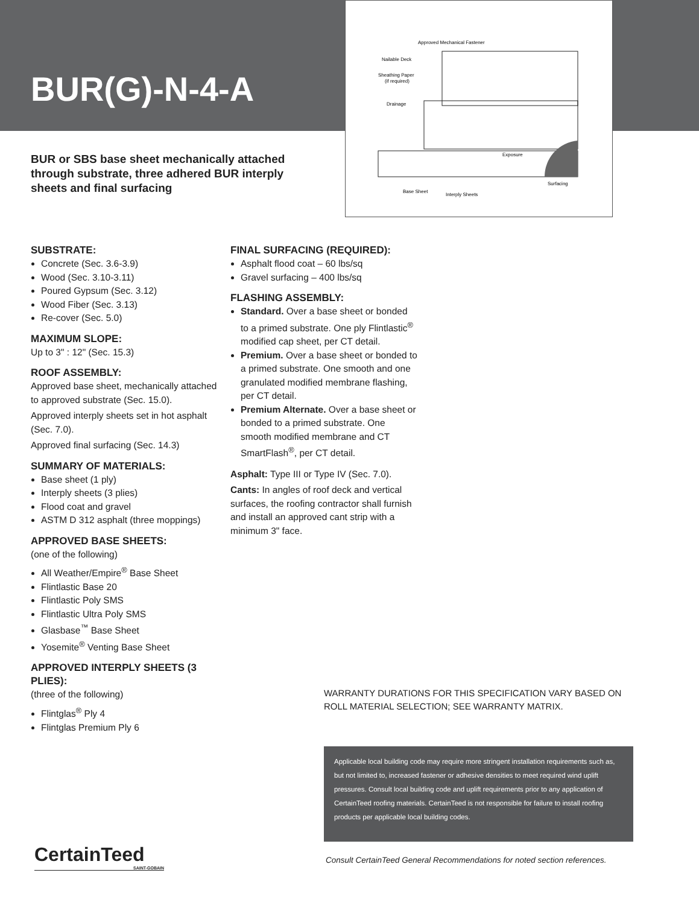BUR(G)-N-4-A
Approved Mechanical Fastener
Nailable Deck
Sheathing Paper
(if required)
Drainage
Base Sheet
Interply Sheets
Surfacing
Exposure
BUR or SBS base sheet mechanically attached through substrate, three adhered BUR interply sheets and final surfacing
SUBSTRATE:
Concrete (Sec. 3.6-3.9)
Wood (Sec. 3.10-3.11)
Poured Gypsum (Sec. 3.12)
Wood Fiber (Sec. 3.13)
Re-cover (Sec. 5.0)
MAXIMUM SLOPE:
Up to 3" : 12" (Sec. 15.3)
ROOF ASSEMBLY:
Approved base sheet, mechanically attached to approved substrate (Sec. 15.0).
Approved interply sheets set in hot asphalt (Sec. 7.0).
Approved final surfacing (Sec. 14.3)
SUMMARY OF MATERIALS:
Base sheet (1 ply)
Interply sheets (3 plies)
Flood coat and gravel
ASTM D 312 asphalt (three moppings)
APPROVED BASE SHEETS:
(one of the following)
All Weather/Empire<sup>®</sup> Base Sheet
Flintlastic Base 20
Flintlastic Poly SMS
Flintlastic Ultra Poly SMS
Glasbase<sup>™</sup> Base Sheet
Yosemite<sup>®</sup> Venting Base Sheet
APPROVED INTERPLY SHEETS (3 PLIES):
(three of the following)
Flintglas<sup>®</sup> Ply 4
Flintglas Premium Ply 6
FINAL SURFACING (REQUIRED):
Asphalt flood coat – 60 lbs/sq
Gravel surfacing – 400 lbs/sq
FLASHING ASSEMBLY:
Standard. Over a base sheet or bonded to a primed substrate. One ply Flintlastic<sup>®</sup> modified cap sheet, per CT detail.
Premium. Over a base sheet or bonded to a primed substrate. One smooth and one granulated modified membrane flashing, per CT detail.
Premium Alternate. Over a base sheet or bonded to a primed substrate. One smooth modified membrane and CT SmartFlash<sup>®</sup>, per CT detail.
Asphalt: Type III or Type IV (Sec. 7.0).
Cants: In angles of roof deck and vertical surfaces, the roofing contractor shall furnish and install an approved cant strip with a minimum 3" face.
WARRANTY DURATIONS FOR THIS SPECIFICATION VARY BASED ON ROLL MATERIAL SELECTION; SEE WARRANTY MATRIX.
Applicable local building code may require more stringent installation requirements such as, but not limited to, increased fastener or adhesive densities to meet required wind uplift pressures. Consult local building code and uplift requirements prior to any application of CertainTeed roofing materials. CertainTeed is not responsible for failure to install roofing products per applicable local building codes.
CertainTeed
SAINT-GOBAIN
Consult CertainTeed General Recommendations for noted section references.